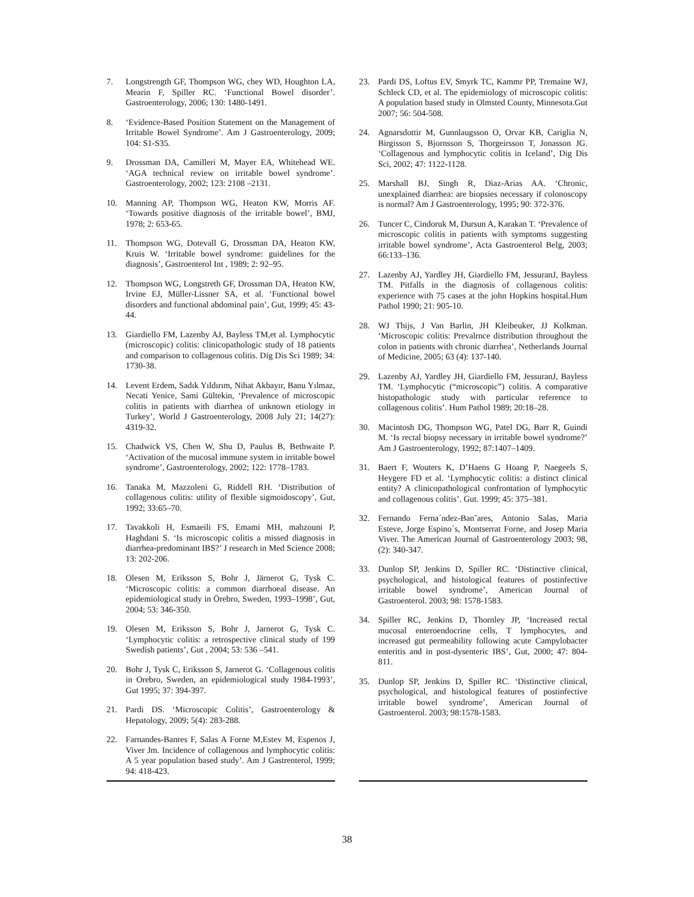7. Longstrength GF, Thompson WG, chey WD, Houghton LA, Mearin F, Spiller RC. ‘Functional Bowel disorder’. Gastroenterology, 2006; 130: 1480-1491.
8. ‘Evidence-Based Position Statement on the Management of Irritable Bowel Syndrome’. Am J Gastroenterology, 2009; 104: S1-S35.
9. Drossman DA, Camilleri M, Mayer EA, Whitehead WE. ‘AGA technical review on irritable bowel syndrome’. Gastroenterology, 2002; 123: 2108 –2131.
10. Manning AP, Thompson WG, Heaton KW, Morris AF. ‘Towards positive diagnosis of the irritable bowel’, BMJ, 1978; 2: 653-65.
11. Thompson WG, Dotevall G, Drossman DA, Heaton KW, Kruis W. ‘Irritable bowel syndrome: guidelines for the diagnosis’, Gastroenterol Int , 1989; 2: 92–95.
12. Thompson WG, Longstreth GF, Drossman DA, Heaton KW, Irvine EJ, Müller-Lissner SA, et al. ‘Functional bowel disorders and functional abdominal pain’, Gut, 1999; 45: 43-44.
13. Giardiello FM, Lazenby AJ, Bayless TM,et al. Lymphocytic (microscopic) colitis: clinicopathologic study of 18 patients and comparison to collagenous colitis. Dig Dis Sci 1989; 34: 1730-38.
14. Levent Erdem, Sadık Yıldırım, Nihat Akbayır, Banu Yılmaz, Necati Yenice, Sami Gültekin, ‘Prevalence of microscopic colitis in patients with diarrhea of unknown etiology in Turkey’, World J Gastroenterology, 2008 July 21; 14(27): 4319-32.
15. Chadwick VS, Chen W, Shu D, Paulus B, Bethwaite P. ‘Activation of the mucosal immune system in irritable bowel syndrome’, Gastroenterology, 2002; 122: 1778–1783.
16. Tanaka M, Mazzoleni G, Riddell RH. ‘Distribution of collagenous colitis: utility of flexible sigmoidoscopy’, Gut, 1992; 33:65–70.
17. Tavakkoli H, Esmaeili FS, Emami MH, mahzouni P, Haghdani S. ‘Is microscopic colitis a missed diagnosis in diarrhea-predominant IBS?’ J research in Med Science 2008; 13: 202-206.
18. Olesen M, Eriksson S, Bohr J, Järnerot G, Tysk C. ‘Microscopic colitis: a common diarrhoeal disease. An epidemiological study in Örebro, Sweden, 1993–1998’, Gut, 2004; 53: 346-350.
19. Olesen M, Eriksson S, Bohr J, Jarnerot G, Tysk C. ‘Lymphocytic colitis: a retrospective clinical study of 199 Swedish patients’, Gut , 2004; 53: 536 –541.
20. Bohr J, Tysk C, Eriksson S, Jarnerot G. ‘Collagenous colitis in Orebro, Sweden, an epidemiological study 1984-1993’, Gut 1995; 37: 394-397.
21. Pardi DS. ‘Microscopic Colitis’, Gastroenterology & Hepatology, 2009; 5(4): 283-288.
22. Farnandes-Banres F, Salas A Forne M,Estev M, Espenos J, Viver Jm. Incidence of collagenous and lymphocytic colitis: A 5 year population based study’. Am J Gastrenterol, 1999; 94: 418-423.
23. Pardi DS, Loftus EV, Smyrk TC, Kammr PP, Tremaine WJ, Schleck CD, et al. The epidemiology of microscopic colitis: A population based study in Olmsted County, Minnesota.Gut 2007; 56: 504-508.
24. Agnarsdottir M, Gunnlaugsson O, Orvar KB, Cariglia N, Birgisson S, Bjornsson S, Thorgeirsson T, Jonasson JG. ‘Collagenous and lymphocytic colitis in Iceland’, Dig Dis Sci, 2002; 47: 1122-1128.
25. Marshall BJ, Singh R, Diaz-Arias AA. ‘Chronic, unexplained diarrhea: are biopsies necessary if colonoscopy is normal? Am J Gastroenterology, 1995; 90: 372-376.
26. Tuncer C, Cindoruk M, Dursun A, Karakan T. ‘Prevalence of microscopic colitis in patients with symptoms suggesting irritable bowel syndrome’, Acta Gastroenterol Belg, 2003; 66:133–136.
27. Lazenby AJ, Yardley JH, Giardiello FM, JessuranJ, Bayless TM. Pitfalls in the diagnosis of collagenous colitis: experience with 75 cases at the john Hopkins hospital.Hum Pathol 1990; 21: 905-10.
28. WJ Thijs, J Van Barlin, JH Kleibeuker, JJ Kolkman. ‘Microscopic colitis: Prevalrnce distribution throughout the colon in patients with chronic diarrhea’, Netherlands Journal of Medicine, 2005; 63 (4): 137-140.
29. Lazenby AJ, Yardley JH, Giardiello FM, JessuranJ, Bayless TM. ‘Lymphocytic (“microscopic”) colitis. A comparative histopathologic study with particular reference to collagenous colitis’. Hum Pathol 1989; 20:18–28.
30. Macintosh DG, Thompson WG, Patel DG, Barr R, Guindi M. ‘Is rectal biopsy necessary in irritable bowel syndrome?’ Am J Gastroenterology, 1992; 87:1407–1409.
31. Baert F, Wouters K, D’Haens G Hoang P, Naegeels S, Heygere FD et al. ‘Lymphocytic colitis: a distinct clinical entity? A clinicopathological confrontation of lymphocytic and collagenous colitis’. Gut. 1999; 45: 375–381.
32. Fernando Ferna´ndez-Ban˜ares, Antonio Salas, Maria Esteve, Jorge Espino´s, Montserrat Forne, and Josep Maria Viver. The American Journal of Gastroenterology 2003; 98, (2): 340-347.
33. Dunlop SP, Jenkins D, Spiller RC. ‘Distinctive clinical, psychological, and histological features of postinfective irritable bowel syndrome’, American Journal of Gastroenterol. 2003; 98: 1578-1583.
34. Spiller RC, Jenkins D, Thornley JP, ‘Increased rectal mucosal enteroendocrine cells, T lymphocytes, and increased gut permeability following acute Campylobacter enteritis and in post-dysenteric IBS’, Gut, 2000; 47: 804-811.
35. Dunlop SP, Jenkins D, Spiller RC. ‘Distinctive clinical, psychological, and histological features of postinfective irritable bowel syndrome’, American Journal of Gastroenterol. 2003; 98:1578-1583.
38